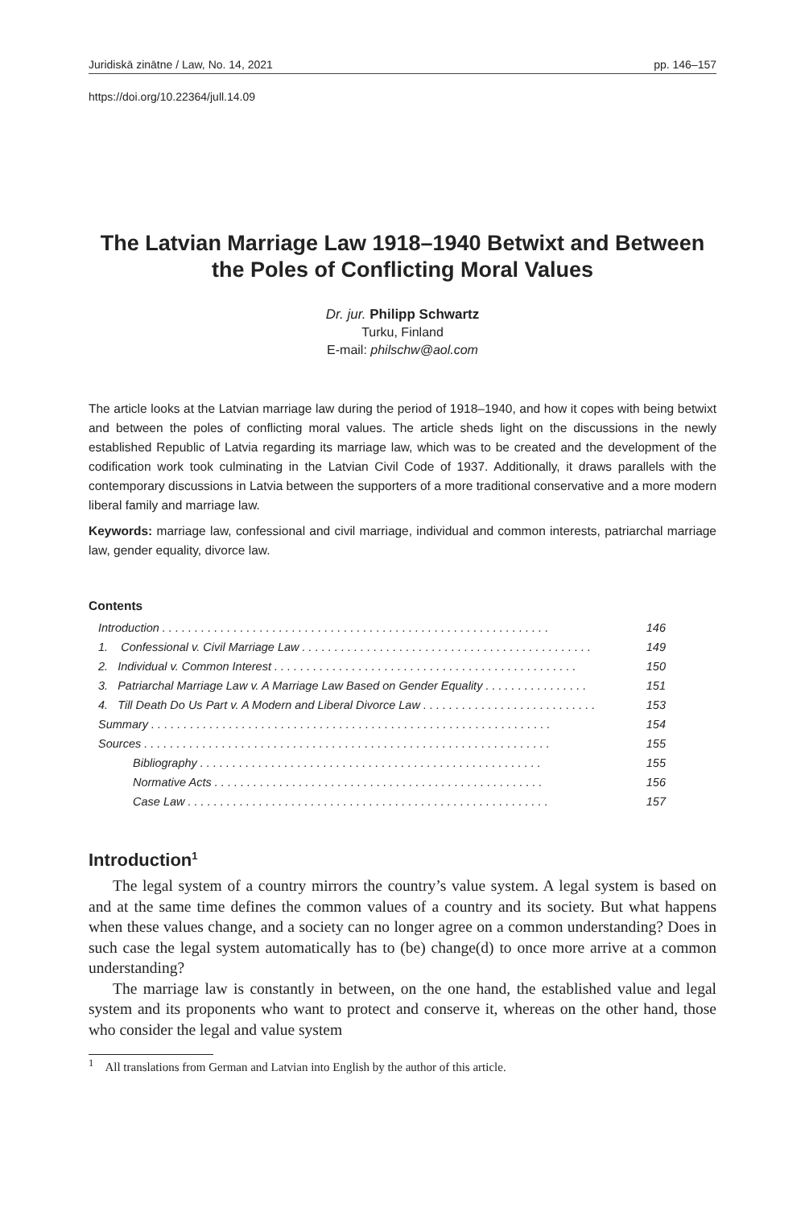Juridiskā zinātne / Law, No. 14, 2021 pp. 146–157
https://doi.org/10.22364/jull.14.09
The Latvian Marriage Law 1918–1940 Betwixt and Between the Poles of Conflicting Moral Values
Dr. jur. Philipp Schwartz
Turku, Finland
E-mail: philschw@aol.com
The article looks at the Latvian marriage law during the period of 1918–1940, and how it copes with being betwixt and between the poles of conflicting moral values. The article sheds light on the discussions in the newly established Republic of Latvia regarding its marriage law, which was to be created and the development of the codification work took culminating in the Latvian Civil Code of 1937. Additionally, it draws parallels with the contemporary discussions in Latvia between the supporters of a more traditional conservative and a more modern liberal family and marriage law.
Keywords: marriage law, confessional and civil marriage, individual and common interests, patriarchal marriage law, gender equality, divorce law.
Contents
Introduction. . . . . . . . . . . . . . . . . . . . . . . . . . . . . . . . . . . . . . . . . . . . . . . . . . . . . . . . . . . . 146
1. Confessional v. Civil Marriage Law. . . . . . . . . . . . . . . . . . . . . . . . . . . . . . . . . . . . . . . . . . . . . 149
2. Individual v. Common Interest. . . . . . . . . . . . . . . . . . . . . . . . . . . . . . . . . . . . . . . . . . . . . . . 150
3. Patriarchal Marriage Law v. A Marriage Law Based on Gender Equality. . . . . . . . . . . . . . . . 151
4. Till Death Do Us Part v. A Modern and Liberal Divorce Law. . . . . . . . . . . . . . . . . . . . . . . . . . . 153
Summary. . . . . . . . . . . . . . . . . . . . . . . . . . . . . . . . . . . . . . . . . . . . . . . . . . . . . . . . . . . . . . 154
Sources. . . . . . . . . . . . . . . . . . . . . . . . . . . . . . . . . . . . . . . . . . . . . . . . . . . . . . . . . . . . . . . 155
Bibliography. . . . . . . . . . . . . . . . . . . . . . . . . . . . . . . . . . . . . . . . . . . . . . . . . . . . . 155
Normative Acts. . . . . . . . . . . . . . . . . . . . . . . . . . . . . . . . . . . . . . . . . . . . . . . . . . . 156
Case Law. . . . . . . . . . . . . . . . . . . . . . . . . . . . . . . . . . . . . . . . . . . . . . . . . . . . . . . . 157
Introduction<sup>1</sup>
The legal system of a country mirrors the country’s value system. A legal system is based on and at the same time defines the common values of a country and its society. But what happens when these values change, and a society can no longer agree on a common understanding? Does in such case the legal system automatically has to (be) change(d) to once more arrive at a common understanding?
The marriage law is constantly in between, on the one hand, the established value and legal system and its proponents who want to protect and conserve it, whereas on the other hand, those who consider the legal and value system
<sup>1</sup> All translations from German and Latvian into English by the author of this article.